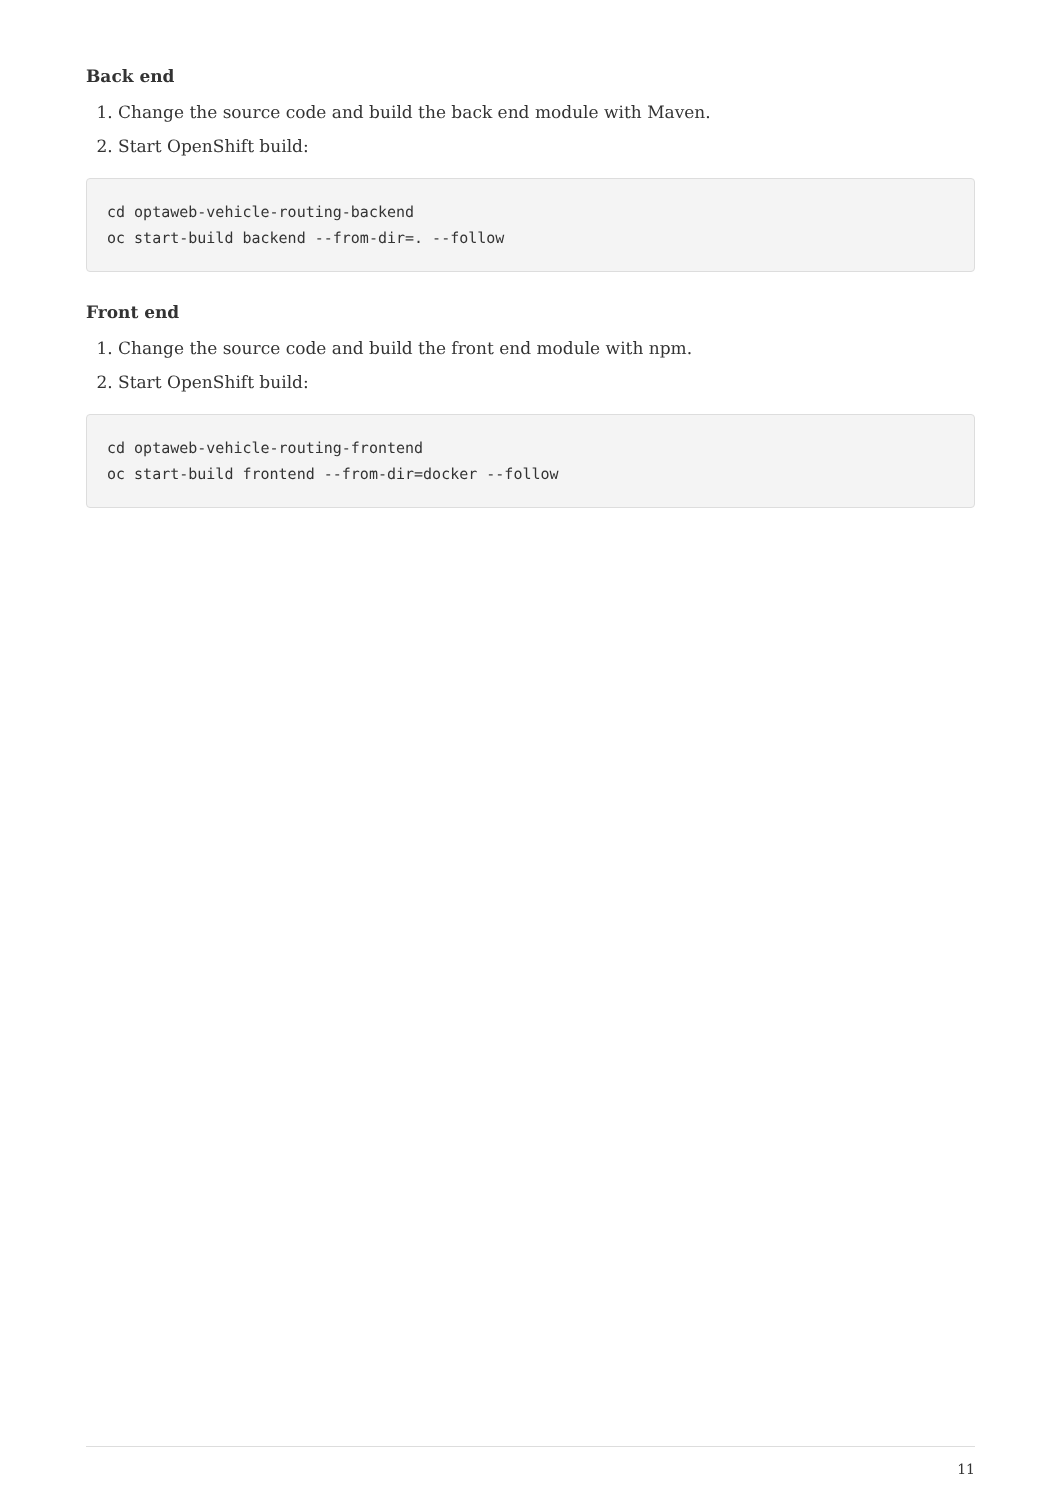Back end
1. Change the source code and build the back end module with Maven.
2. Start OpenShift build:
cd optaweb-vehicle-routing-backend
oc start-build backend --from-dir=. --follow
Front end
1. Change the source code and build the front end module with npm.
2. Start OpenShift build:
cd optaweb-vehicle-routing-frontend
oc start-build frontend --from-dir=docker --follow
11